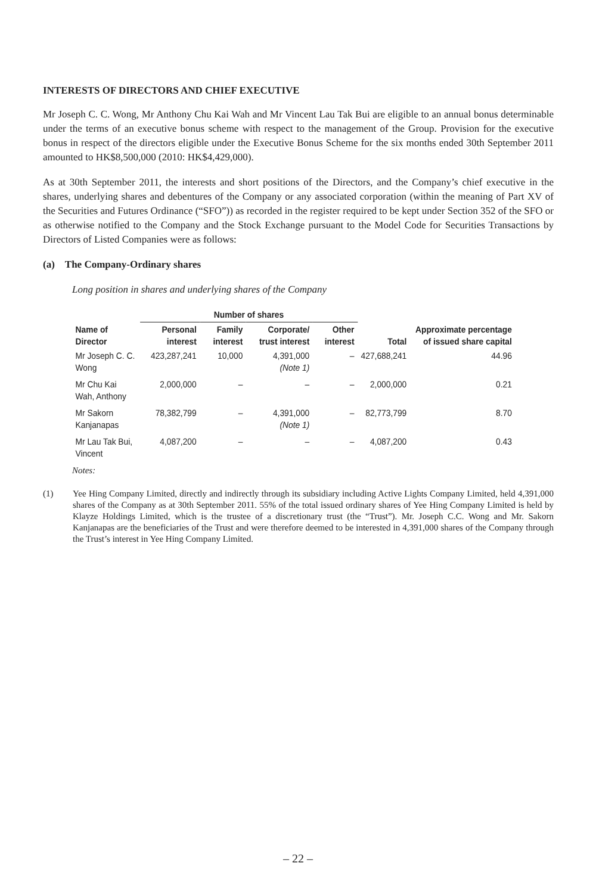INTERESTS OF DIRECTORS AND CHIEF EXECUTIVE
Mr Joseph C. C. Wong, Mr Anthony Chu Kai Wah and Mr Vincent Lau Tak Bui are eligible to an annual bonus determinable under the terms of an executive bonus scheme with respect to the management of the Group. Provision for the executive bonus in respect of the directors eligible under the Executive Bonus Scheme for the six months ended 30th September 2011 amounted to HK$8,500,000 (2010: HK$4,429,000).
As at 30th September 2011, the interests and short positions of the Directors, and the Company’s chief executive in the shares, underlying shares and debentures of the Company or any associated corporation (within the meaning of Part XV of the Securities and Futures Ordinance (“SFO”)) as recorded in the register required to be kept under Section 352 of the SFO or as otherwise notified to the Company and the Stock Exchange pursuant to the Model Code for Securities Transactions by Directors of Listed Companies were as follows:
(a) The Company-Ordinary shares
Long position in shares and underlying shares of the Company
| | Number of shares | | | | | Approximate percentage of issued share capital |
| --- | --- | --- | --- | --- | --- | --- |
| Name of Director | Personal interest | Family interest | Corporate/ trust interest | Other interest | Total | |
| Mr Joseph C. C. Wong | 423,287,241 | 10,000 | 4,391,000 (Note 1) | – | 427,688,241 | 44.96 |
| Mr Chu Kai Wah, Anthony | 2,000,000 | – | – | – | 2,000,000 | 0.21 |
| Mr Sakorn Kanjanapas | 78,382,799 | – | 4,391,000 (Note 1) | – | 82,773,799 | 8.70 |
| Mr Lau Tak Bui, Vincent | 4,087,200 | – | – | – | 4,087,200 | 0.43 |
Notes:
(1) Yee Hing Company Limited, directly and indirectly through its subsidiary including Active Lights Company Limited, held 4,391,000 shares of the Company as at 30th September 2011. 55% of the total issued ordinary shares of Yee Hing Company Limited is held by Klayze Holdings Limited, which is the trustee of a discretionary trust (the “Trust”). Mr. Joseph C.C. Wong and Mr. Sakorn Kanjanapas are the beneficiaries of the Trust and were therefore deemed to be interested in 4,391,000 shares of the Company through the Trust’s interest in Yee Hing Company Limited.
– 22 –